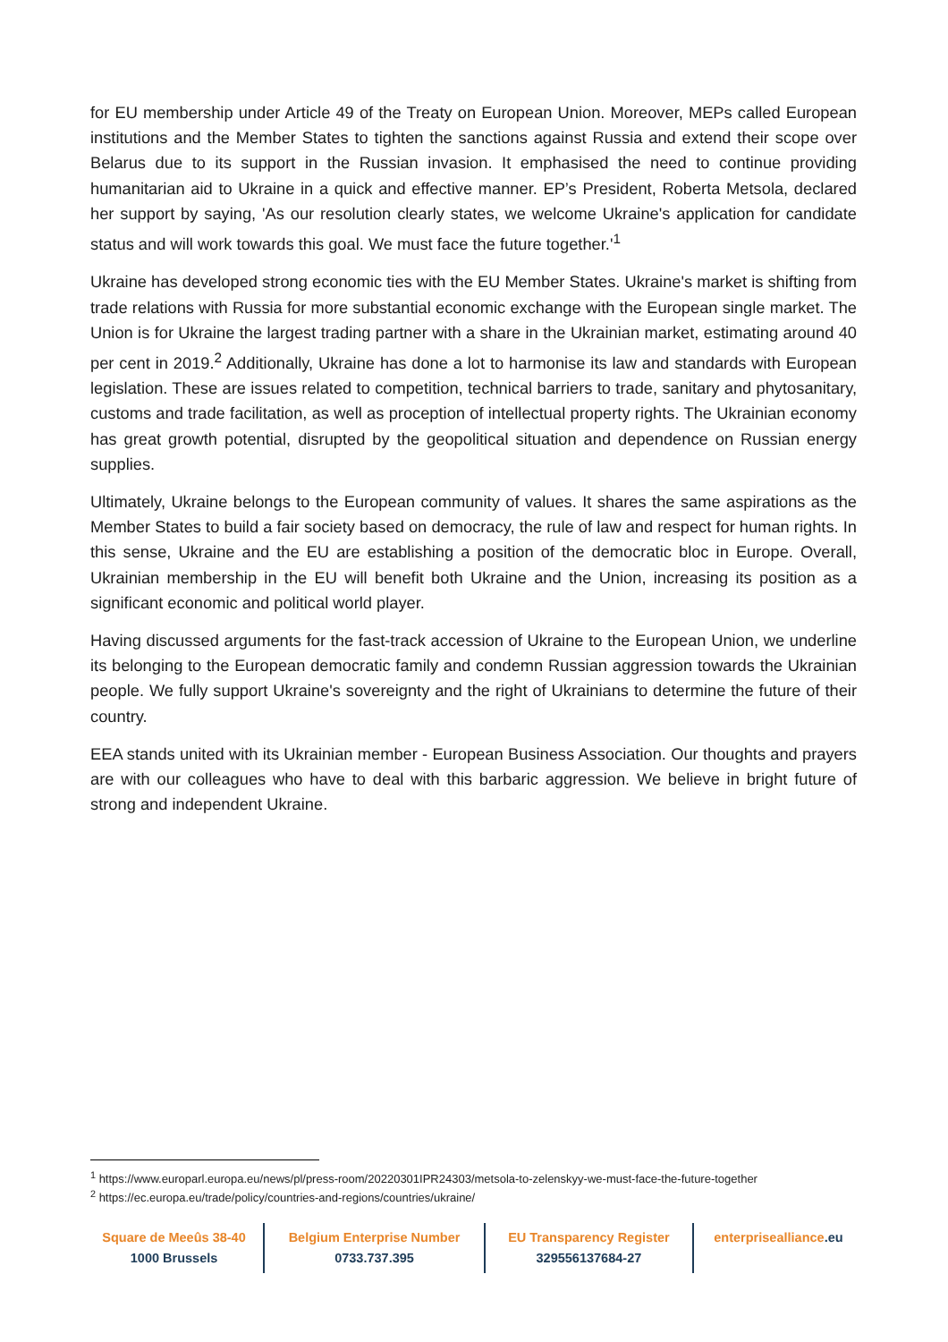for EU membership under Article 49 of the Treaty on European Union. Moreover, MEPs called European institutions and the Member States to tighten the sanctions against Russia and extend their scope over Belarus due to its support in the Russian invasion. It emphasised the need to continue providing humanitarian aid to Ukraine in a quick and effective manner. EP’s President, Roberta Metsola, declared her support by saying, 'As our resolution clearly states, we welcome Ukraine's application for candidate status and will work towards this goal. We must face the future together.'<sup>1</sup>
Ukraine has developed strong economic ties with the EU Member States. Ukraine's market is shifting from trade relations with Russia for more substantial economic exchange with the European single market. The Union is for Ukraine the largest trading partner with a share in the Ukrainian market, estimating around 40 per cent in 2019.<sup>2</sup> Additionally, Ukraine has done a lot to harmonise its law and standards with European legislation. These are issues related to competition, technical barriers to trade, sanitary and phytosanitary, customs and trade facilitation, as well as proception of intellectual property rights. The Ukrainian economy has great growth potential, disrupted by the geopolitical situation and dependence on Russian energy supplies.
Ultimately, Ukraine belongs to the European community of values. It shares the same aspirations as the Member States to build a fair society based on democracy, the rule of law and respect for human rights. In this sense, Ukraine and the EU are establishing a position of the democratic bloc in Europe. Overall, Ukrainian membership in the EU will benefit both Ukraine and the Union, increasing its position as a significant economic and political world player.
Having discussed arguments for the fast-track accession of Ukraine to the European Union, we underline its belonging to the European democratic family and condemn Russian aggression towards the Ukrainian people. We fully support Ukraine's sovereignty and the right of Ukrainians to determine the future of their country.
EEA stands united with its Ukrainian member - European Business Association. Our thoughts and prayers are with our colleagues who have to deal with this barbaric aggression. We believe in bright future of strong and independent Ukraine.
<sup>1</sup> https://www.europarl.europa.eu/news/pl/press-room/20220301IPR24303/metsola-to-zelenskyy-we-must-face-the-future-together
<sup>2</sup> https://ec.europa.eu/trade/policy/countries-and-regions/countries/ukraine/
Square de Meeûs 38-40
1000 Brussels
Belgium Enterprise Number
0733.737.395
EU Transparency Register
329556137684-27
enterprisealliance.eu